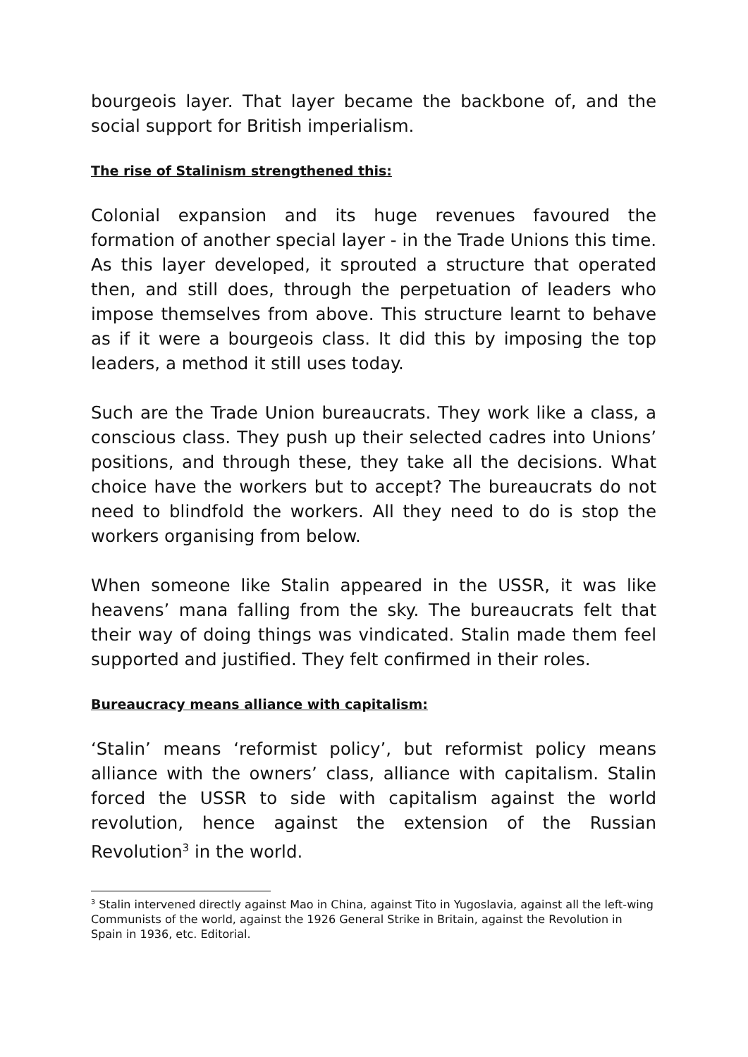bourgeois layer. That layer became the backbone of, and the social support for British imperialism.
The rise of Stalinism strengthened this:
Colonial expansion and its huge revenues favoured the formation of another special layer - in the Trade Unions this time. As this layer developed, it sprouted a structure that operated then, and still does, through the perpetuation of leaders who impose themselves from above. This structure learnt to behave as if it were a bourgeois class. It did this by imposing the top leaders, a method it still uses today.
Such are the Trade Union bureaucrats. They work like a class, a conscious class. They push up their selected cadres into Unions’ positions, and through these, they take all the decisions. What choice have the workers but to accept? The bureaucrats do not need to blindfold the workers. All they need to do is stop the workers organising from below.
When someone like Stalin appeared in the USSR, it was like heavens’ mana falling from the sky. The bureaucrats felt that their way of doing things was vindicated. Stalin made them feel supported and justified. They felt confirmed in their roles.
Bureaucracy means alliance with capitalism:
‘Stalin’ means ‘reformist policy’, but reformist policy means alliance with the owners’ class, alliance with capitalism. Stalin forced the USSR to side with capitalism against the world revolution, hence against the extension of the Russian Revolution<sup>3</sup> in the world.
<sup>3</sup> Stalin intervened directly against Mao in China, against Tito in Yugoslavia, against all the left-wing Communists of the world, against the 1926 General Strike in Britain, against the Revolution in Spain in 1936, etc. Editorial.